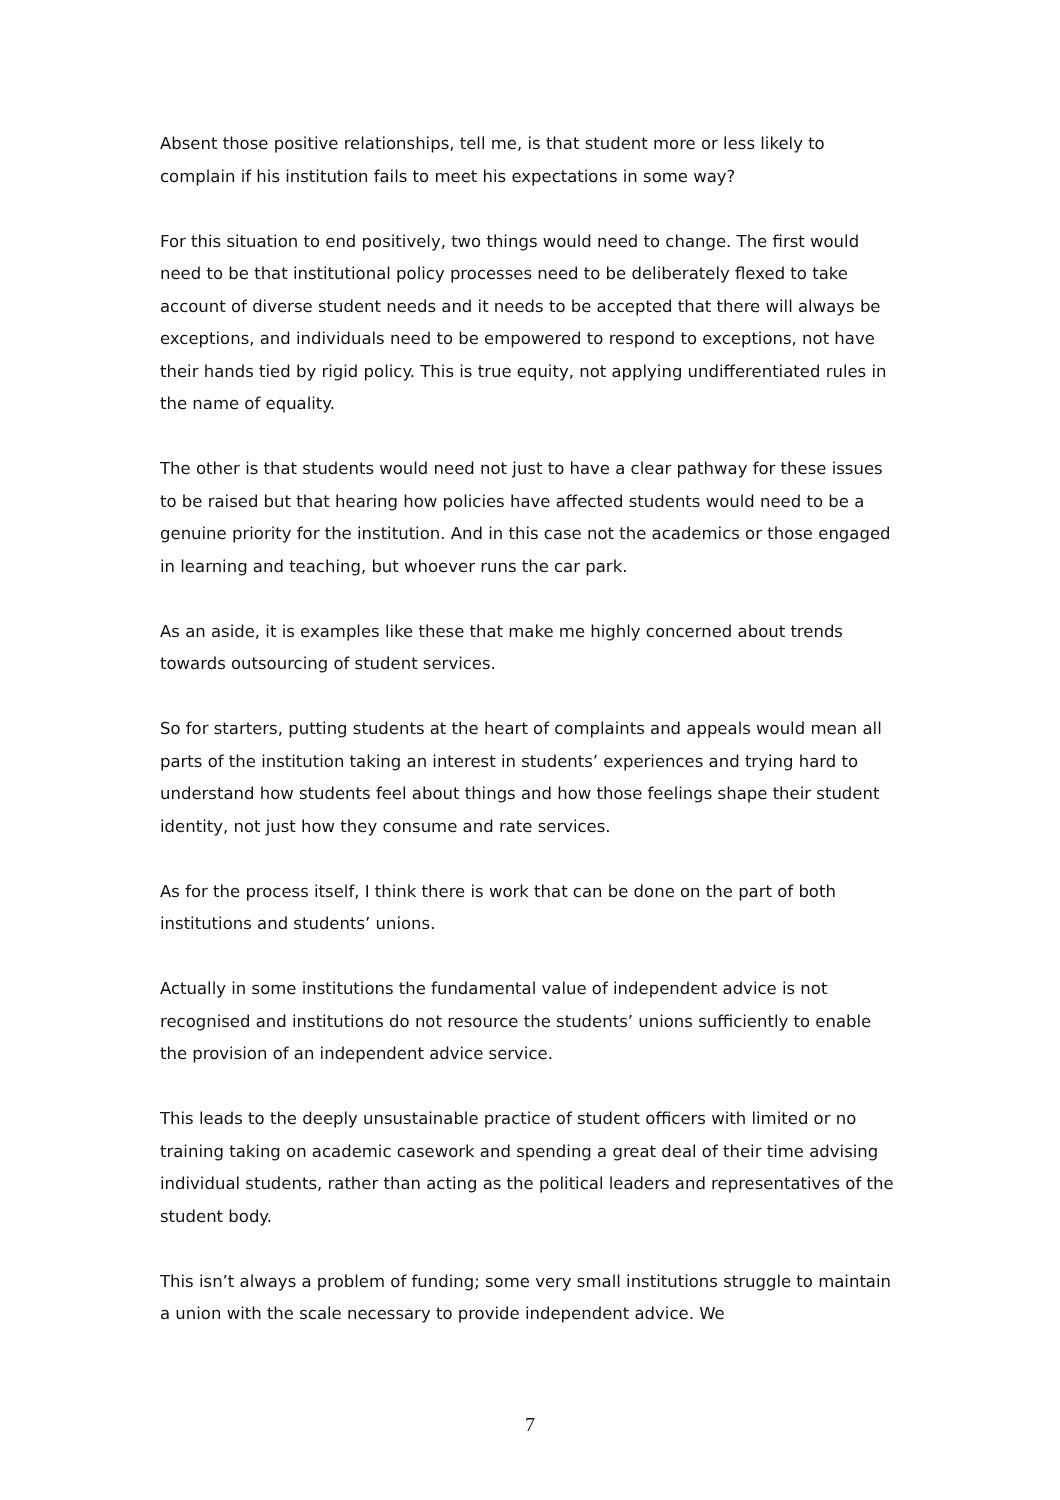Absent those positive relationships, tell me, is that student more or less likely to complain if his institution fails to meet his expectations in some way?
For this situation to end positively, two things would need to change. The first would need to be that institutional policy processes need to be deliberately flexed to take account of diverse student needs and it needs to be accepted that there will always be exceptions, and individuals need to be empowered to respond to exceptions, not have their hands tied by rigid policy. This is true equity, not applying undifferentiated rules in the name of equality.
The other is that students would need not just to have a clear pathway for these issues to be raised but that hearing how policies have affected students would need to be a genuine priority for the institution. And in this case not the academics or those engaged in learning and teaching, but whoever runs the car park.
As an aside, it is examples like these that make me highly concerned about trends towards outsourcing of student services.
So for starters, putting students at the heart of complaints and appeals would mean all parts of the institution taking an interest in students’ experiences and trying hard to understand how students feel about things and how those feelings shape their student identity, not just how they consume and rate services.
As for the process itself, I think there is work that can be done on the part of both institutions and students’ unions.
Actually in some institutions the fundamental value of independent advice is not recognised and institutions do not resource the students’ unions sufficiently to enable the provision of an independent advice service.
This leads to the deeply unsustainable practice of student officers with limited or no training taking on academic casework and spending a great deal of their time advising individual students, rather than acting as the political leaders and representatives of the student body.
This isn’t always a problem of funding; some very small institutions struggle to maintain a union with the scale necessary to provide independent advice. We
7